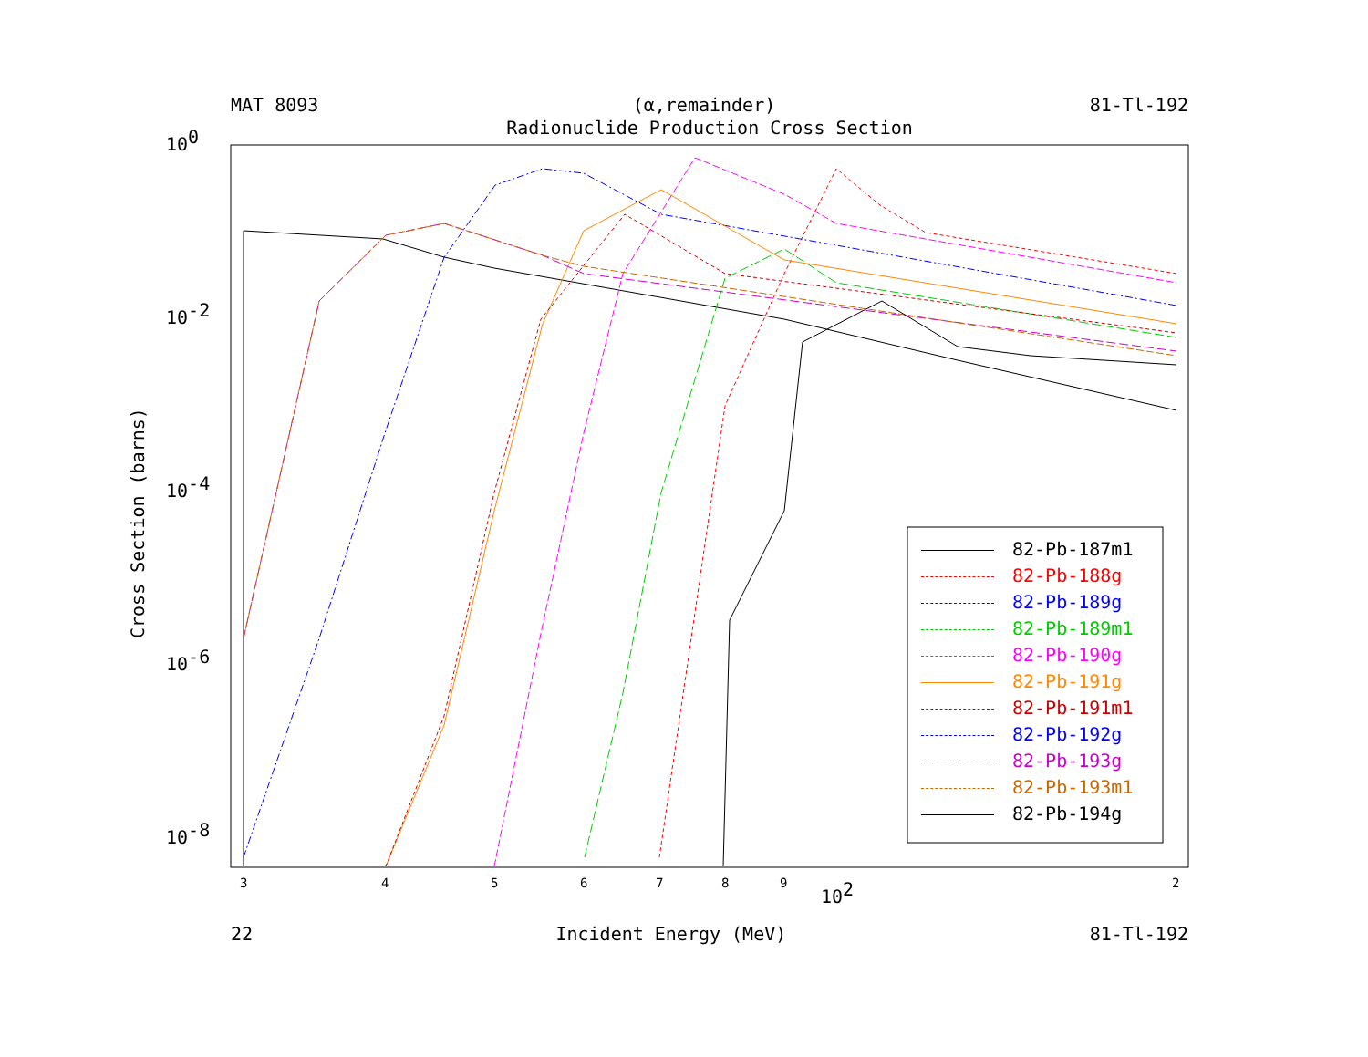MAT 8093 (α,remainder) 81-Tl-192
Radionuclide Production Cross Section
100
10-2
10-4
10-6
10-8
3
4
5
6
7
8
9
102
2
Cross Section (barns)
82-Pb-187m1
82-Pb-188g
82-Pb-189g
82-Pb-189m1
82-Pb-190g
82-Pb-191g
82-Pb-191m1
82-Pb-192g
82-Pb-193g
82-Pb-193m1
82-Pb-194g
22 Incident Energy (MeV) 81-Tl-192